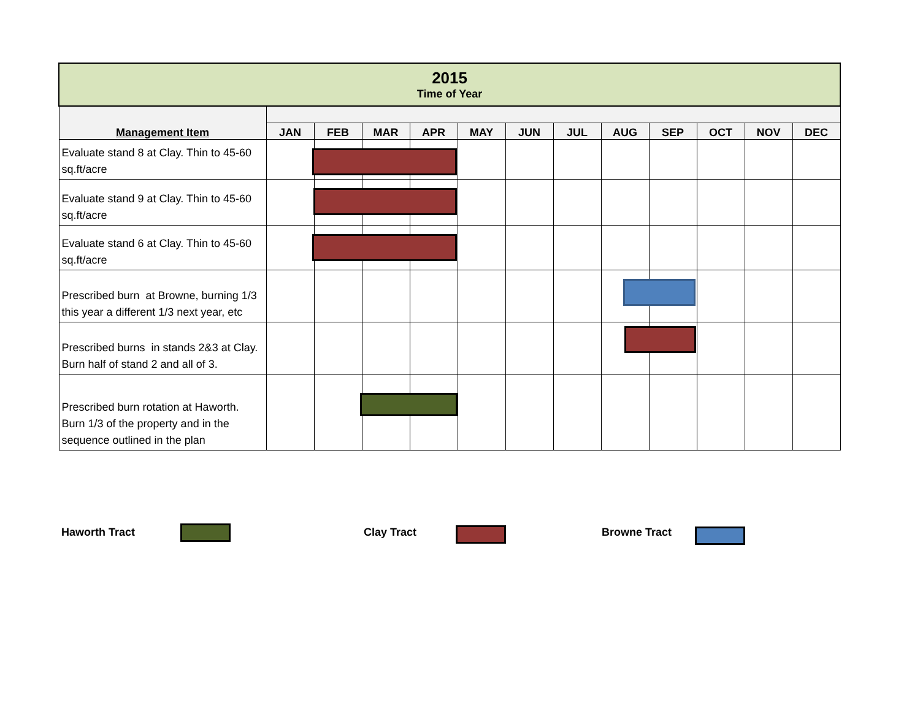| 2015 Time of Year | | | | | | | | | | | | |
| Management Item | | | | | | | | | | | | |
| | JAN | FEB | MAR | APR | MAY | JUN | JUL | AUG | SEP | OCT | NOV | DEC |
| Evaluate stand 8 at Clay. Thin to 45-60 sq.ft/acre | | | | | | | | | | | | |
| Evaluate stand 9 at Clay. Thin to 45-60 sq.ft/acre | | | | | | | | | | | | |
| Evaluate stand 6 at Clay. Thin to 45-60 sq.ft/acre | | | | | | | | | | | | |
| Prescribed burn at Browne, burning 1/3 this year a different 1/3 next year, etc | | | | | | | | | | | | |
| Prescribed burns in stands 2&3 at Clay. Burn half of stand 2 and all of 3. | | | | | | | | | | | | |
| Prescribed burn rotation at Haworth. Burn 1/3 of the property and in the sequence outlined in the plan | | | | | | | | | | | | |
Haworth Tract Clay Tract Browne Tract